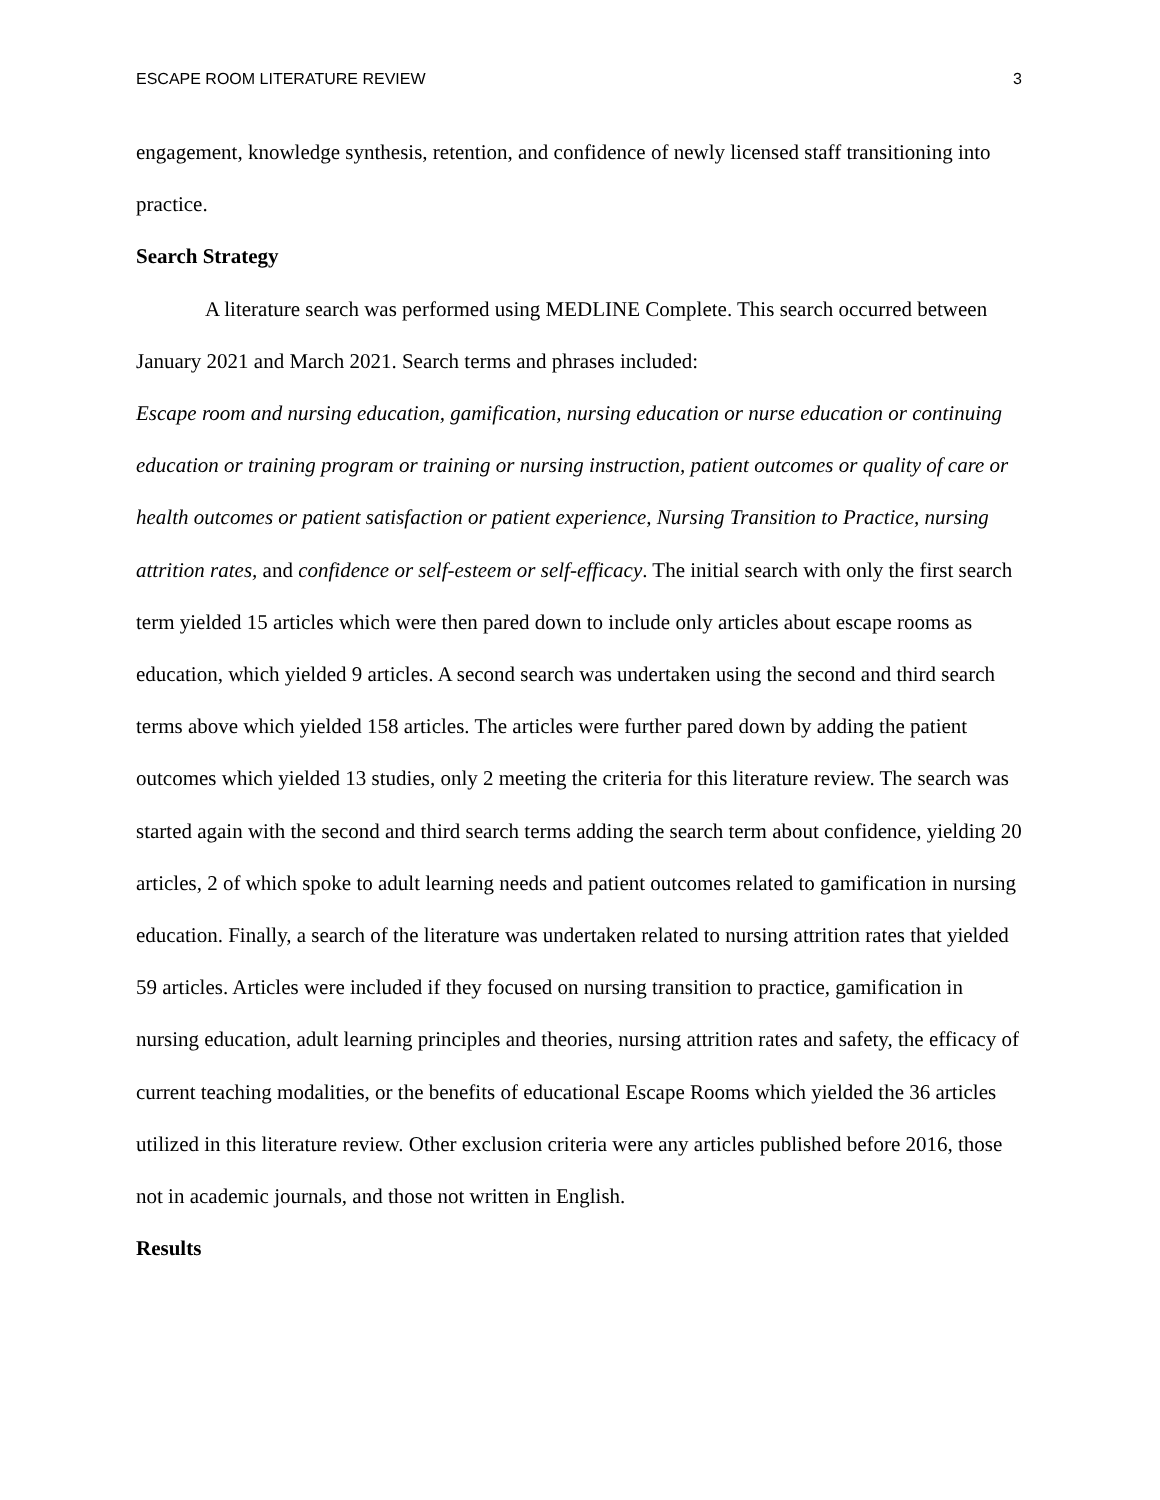ESCAPE ROOM LITERATURE REVIEW 3
engagement, knowledge synthesis, retention, and confidence of newly licensed staff transitioning into practice.
Search Strategy
A literature search was performed using MEDLINE Complete. This search occurred between January 2021 and March 2021. Search terms and phrases included:
Escape room and nursing education, gamification, nursing education or nurse education or continuing education or training program or training or nursing instruction, patient outcomes or quality of care or health outcomes or patient satisfaction or patient experience, Nursing Transition to Practice, nursing attrition rates, and confidence or self-esteem or self-efficacy. The initial search with only the first search term yielded 15 articles which were then pared down to include only articles about escape rooms as education, which yielded 9 articles. A second search was undertaken using the second and third search terms above which yielded 158 articles. The articles were further pared down by adding the patient outcomes which yielded 13 studies, only 2 meeting the criteria for this literature review. The search was started again with the second and third search terms adding the search term about confidence, yielding 20 articles, 2 of which spoke to adult learning needs and patient outcomes related to gamification in nursing education. Finally, a search of the literature was undertaken related to nursing attrition rates that yielded 59 articles. Articles were included if they focused on nursing transition to practice, gamification in nursing education, adult learning principles and theories, nursing attrition rates and safety, the efficacy of current teaching modalities, or the benefits of educational Escape Rooms which yielded the 36 articles utilized in this literature review. Other exclusion criteria were any articles published before 2016, those not in academic journals, and those not written in English.
Results